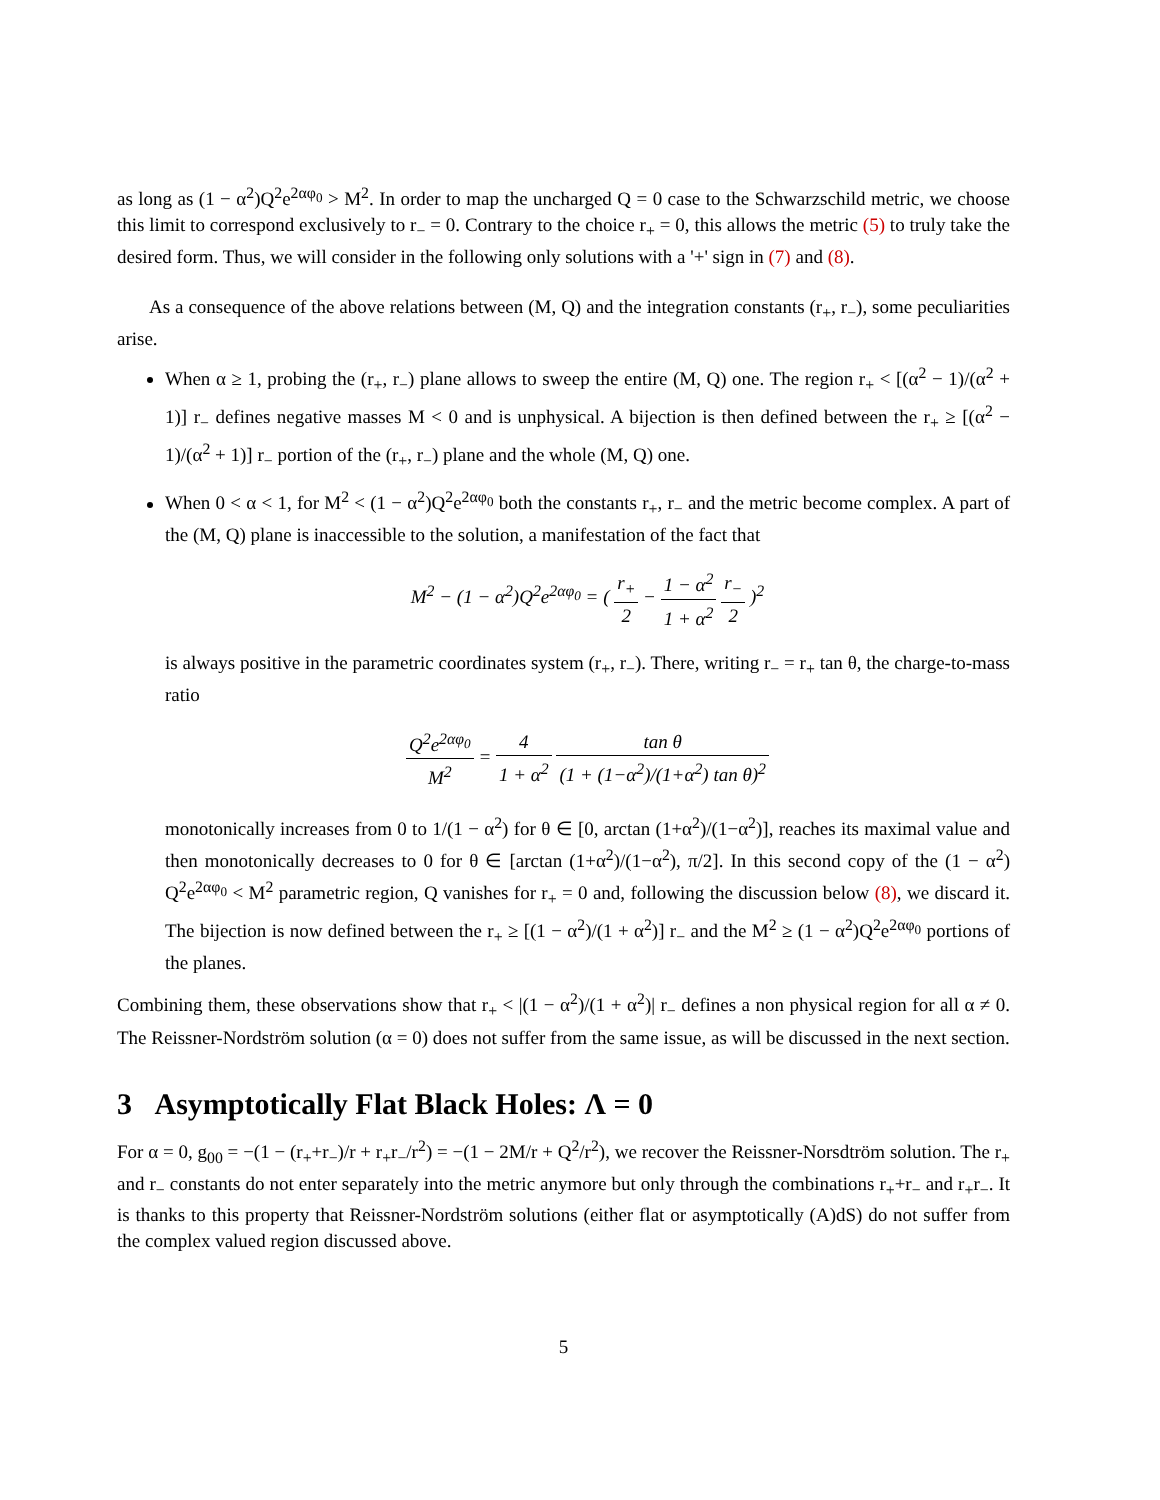as long as (1 − α<sup>2</sup>)Q<sup>2</sup>e<sup>2αφ<sub>0</sub></sup> > M<sup>2</sup>. In order to map the uncharged Q = 0 case to the Schwarzschild metric, we choose this limit to correspond exclusively to r<sub>−</sub> = 0. Contrary to the choice r<sub>+</sub> = 0, this allows the metric (5) to truly take the desired form. Thus, we will consider in the following only solutions with a '+' sign in (7) and (8).
As a consequence of the above relations between (M, Q) and the integration constants (r<sub>+</sub>, r<sub>−</sub>), some peculiarities arise.
When α ≥ 1, probing the (r<sub>+</sub>, r<sub>−</sub>) plane allows to sweep the entire (M, Q) one. The region r<sub>+</sub> < [(α<sup>2</sup> − 1)/(α<sup>2</sup> + 1)] r<sub>−</sub> defines negative masses M < 0 and is unphysical. A bijection is then defined between the r<sub>+</sub> ≥ [(α<sup>2</sup> − 1)/(α<sup>2</sup> + 1)] r<sub>−</sub> portion of the (r<sub>+</sub>, r<sub>−</sub>) plane and the whole (M, Q) one.
When 0 < α < 1, for M<sup>2</sup> < (1 − α<sup>2</sup>)Q<sup>2</sup>e<sup>2αφ<sub>0</sub></sup> both the constants r<sub>+</sub>, r<sub>−</sub> and the metric become complex. A part of the (M, Q) plane is inaccessible to the solution, a manifestation of the fact that
M<sup>2</sup> − (1 − α<sup>2</sup>)Q<sup>2</sup>e<sup>2αφ<sub>0</sub></sup> = ( r<sub>+</sub> 2 − 1 − α<sup>2</sup> 1 + α<sup>2</sup> r<sub>−</sub> 2 )<sup>2</sup>
is always positive in the parametric coordinates system (r<sub>+</sub>, r<sub>−</sub>). There, writing r<sub>−</sub> = r<sub>+</sub> tan θ, the charge-to-mass ratio
Q<sup>2</sup>e<sup>2αφ<sub>0</sub></sup> M<sup>2</sup> = 4 1 + α<sup>2</sup> tan θ (1 + (1−α<sup>2</sup>)/(1+α<sup>2</sup>) tan θ)<sup>2</sup>
monotonically increases from 0 to 1/(1 − α<sup>2</sup>) for θ ∈ [0, arctan (1+α<sup>2</sup>)/(1−α<sup>2</sup>)], reaches its maximal value and then monotonically decreases to 0 for θ ∈ [arctan (1+α<sup>2</sup>)/(1−α<sup>2</sup>), π/2]. In this second copy of the (1 − α<sup>2</sup>) Q<sup>2</sup>e<sup>2αφ<sub>0</sub></sup> < M<sup>2</sup> parametric region, Q vanishes for r<sub>+</sub> = 0 and, following the discussion below (8), we discard it. The bijection is now defined between the r<sub>+</sub> ≥ [(1 − α<sup>2</sup>)/(1 + α<sup>2</sup>)] r<sub>−</sub> and the M<sup>2</sup> ≥ (1 − α<sup>2</sup>)Q<sup>2</sup>e<sup>2αφ<sub>0</sub></sup> portions of the planes.
Combining them, these observations show that r<sub>+</sub> < |(1 − α<sup>2</sup>)/(1 + α<sup>2</sup>)| r<sub>−</sub> defines a non physical region for all α ≠ 0. The Reissner-Nordström solution (α = 0) does not suffer from the same issue, as will be discussed in the next section.
3 Asymptotically Flat Black Holes: Λ = 0
For α = 0, g<sub>00</sub> = −(1 − (r<sub>+</sub>+r<sub>−</sub>)/r + r<sub>+</sub>r<sub>−</sub>/r<sup>2</sup>) = −(1 − 2M/r + Q<sup>2</sup>/r<sup>2</sup>), we recover the Reissner-Norsdtröm solution. The r<sub>+</sub> and r<sub>−</sub> constants do not enter separately into the metric anymore but only through the combinations r<sub>+</sub>+r<sub>−</sub> and r<sub>+</sub>r<sub>−</sub>. It is thanks to this property that Reissner-Nordström solutions (either flat or asymptotically (A)dS) do not suffer from the complex valued region discussed above.
5